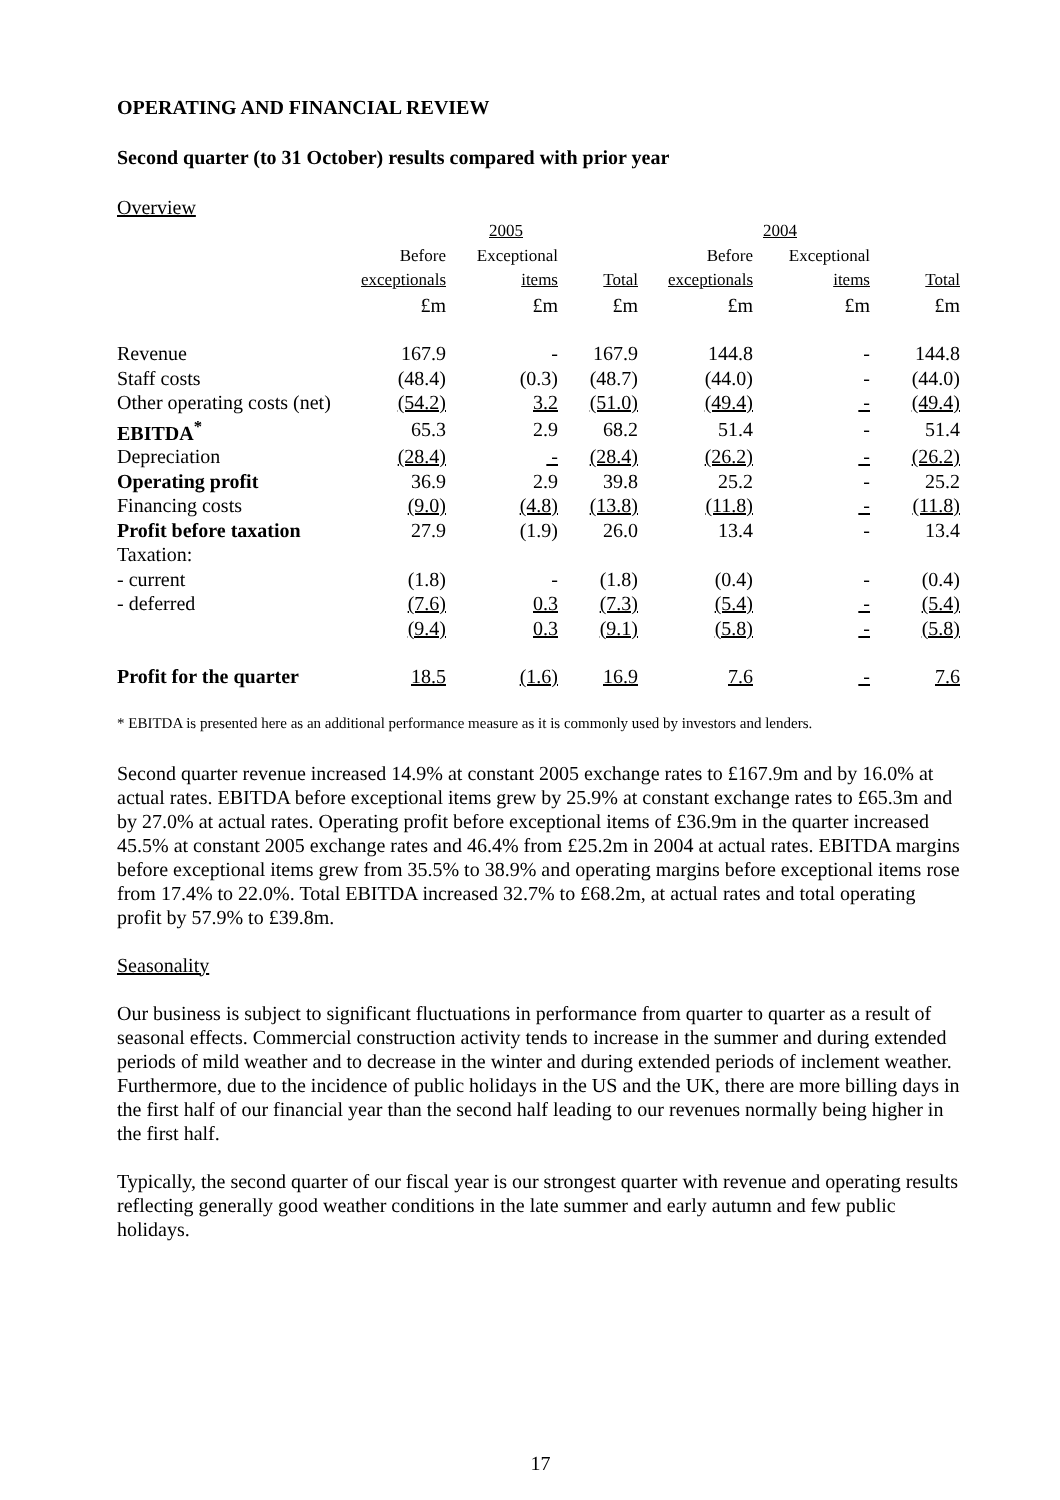OPERATING AND FINANCIAL REVIEW
Second quarter (to 31 October) results compared with prior year
Overview
| | 2005 | | | 2004 | | |
| --- | --- | --- | --- | --- | --- | --- |
| | Before | Exceptional | | Before | Exceptional | |
| | exceptionals | items | Total | exceptionals | items | Total |
| | £m | £m | £m | £m | £m | £m |
| Revenue | 167.9 | - | 167.9 | 144.8 | - | 144.8 |
| Staff costs | (48.4) | (0.3) | (48.7) | (44.0) | - | (44.0) |
| Other operating costs (net) | (54.2) | 3.2 | (51.0) | (49.4) | - | (49.4) |
| EBITDA<sup>*</sup> | 65.3 | 2.9 | 68.2 | 51.4 | - | 51.4 |
| Depreciation | (28.4) | - | (28.4) | (26.2) | - | (26.2) |
| Operating profit | 36.9 | 2.9 | 39.8 | 25.2 | - | 25.2 |
| Financing costs | (9.0) | (4.8) | (13.8) | (11.8) | - | (11.8) |
| Profit before taxation | 27.9 | (1.9) | 26.0 | 13.4 | - | 13.4 |
| Taxation: | | | | | | |
| - current | (1.8) | - | (1.8) | (0.4) | - | (0.4) |
| - deferred | (7.6) | 0.3 | (7.3) | (5.4) | - | (5.4) |
| | (9.4) | 0.3 | (9.1) | (5.8) | - | (5.8) |
| Profit for the quarter | 18.5 | (1.6) | 16.9 | 7.6 | - | 7.6 |
* EBITDA is presented here as an additional performance measure as it is commonly used by investors and lenders.
Second quarter revenue increased 14.9% at constant 2005 exchange rates to £167.9m and by 16.0% at actual rates. EBITDA before exceptional items grew by 25.9% at constant exchange rates to £65.3m and by 27.0% at actual rates. Operating profit before exceptional items of £36.9m in the quarter increased 45.5% at constant 2005 exchange rates and 46.4% from £25.2m in 2004 at actual rates. EBITDA margins before exceptional items grew from 35.5% to 38.9% and operating margins before exceptional items rose from 17.4% to 22.0%. Total EBITDA increased 32.7% to £68.2m, at actual rates and total operating profit by 57.9% to £39.8m.
Seasonality
Our business is subject to significant fluctuations in performance from quarter to quarter as a result of seasonal effects. Commercial construction activity tends to increase in the summer and during extended periods of mild weather and to decrease in the winter and during extended periods of inclement weather. Furthermore, due to the incidence of public holidays in the US and the UK, there are more billing days in the first half of our financial year than the second half leading to our revenues normally being higher in the first half.
Typically, the second quarter of our fiscal year is our strongest quarter with revenue and operating results reflecting generally good weather conditions in the late summer and early autumn and few public holidays.
17